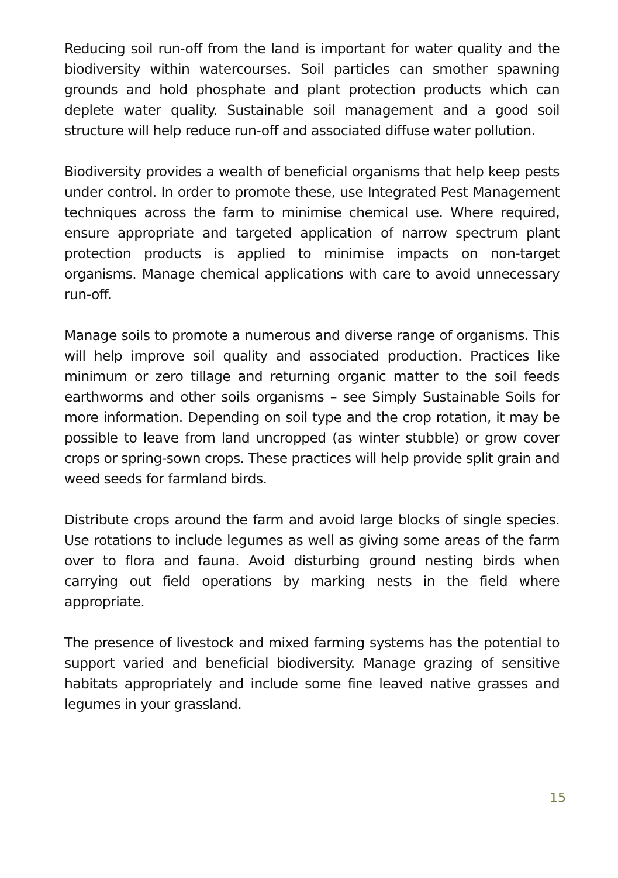Reducing soil run-off from the land is important for water quality and the biodiversity within watercourses. Soil particles can smother spawning grounds and hold phosphate and plant protection products which can deplete water quality. Sustainable soil management and a good soil structure will help reduce run-off and associated diffuse water pollution.
Biodiversity provides a wealth of beneficial organisms that help keep pests under control. In order to promote these, use Integrated Pest Management techniques across the farm to minimise chemical use. Where required, ensure appropriate and targeted application of narrow spectrum plant protection products is applied to minimise impacts on non-target organisms. Manage chemical applications with care to avoid unnecessary run-off.
Manage soils to promote a numerous and diverse range of organisms. This will help improve soil quality and associated production. Practices like minimum or zero tillage and returning organic matter to the soil feeds earthworms and other soils organisms – see Simply Sustainable Soils for more information. Depending on soil type and the crop rotation, it may be possible to leave from land uncropped (as winter stubble) or grow cover crops or spring-sown crops. These practices will help provide split grain and weed seeds for farmland birds.
Distribute crops around the farm and avoid large blocks of single species. Use rotations to include legumes as well as giving some areas of the farm over to flora and fauna. Avoid disturbing ground nesting birds when carrying out field operations by marking nests in the field where appropriate.
The presence of livestock and mixed farming systems has the potential to support varied and beneficial biodiversity. Manage grazing of sensitive habitats appropriately and include some fine leaved native grasses and legumes in your grassland.
15